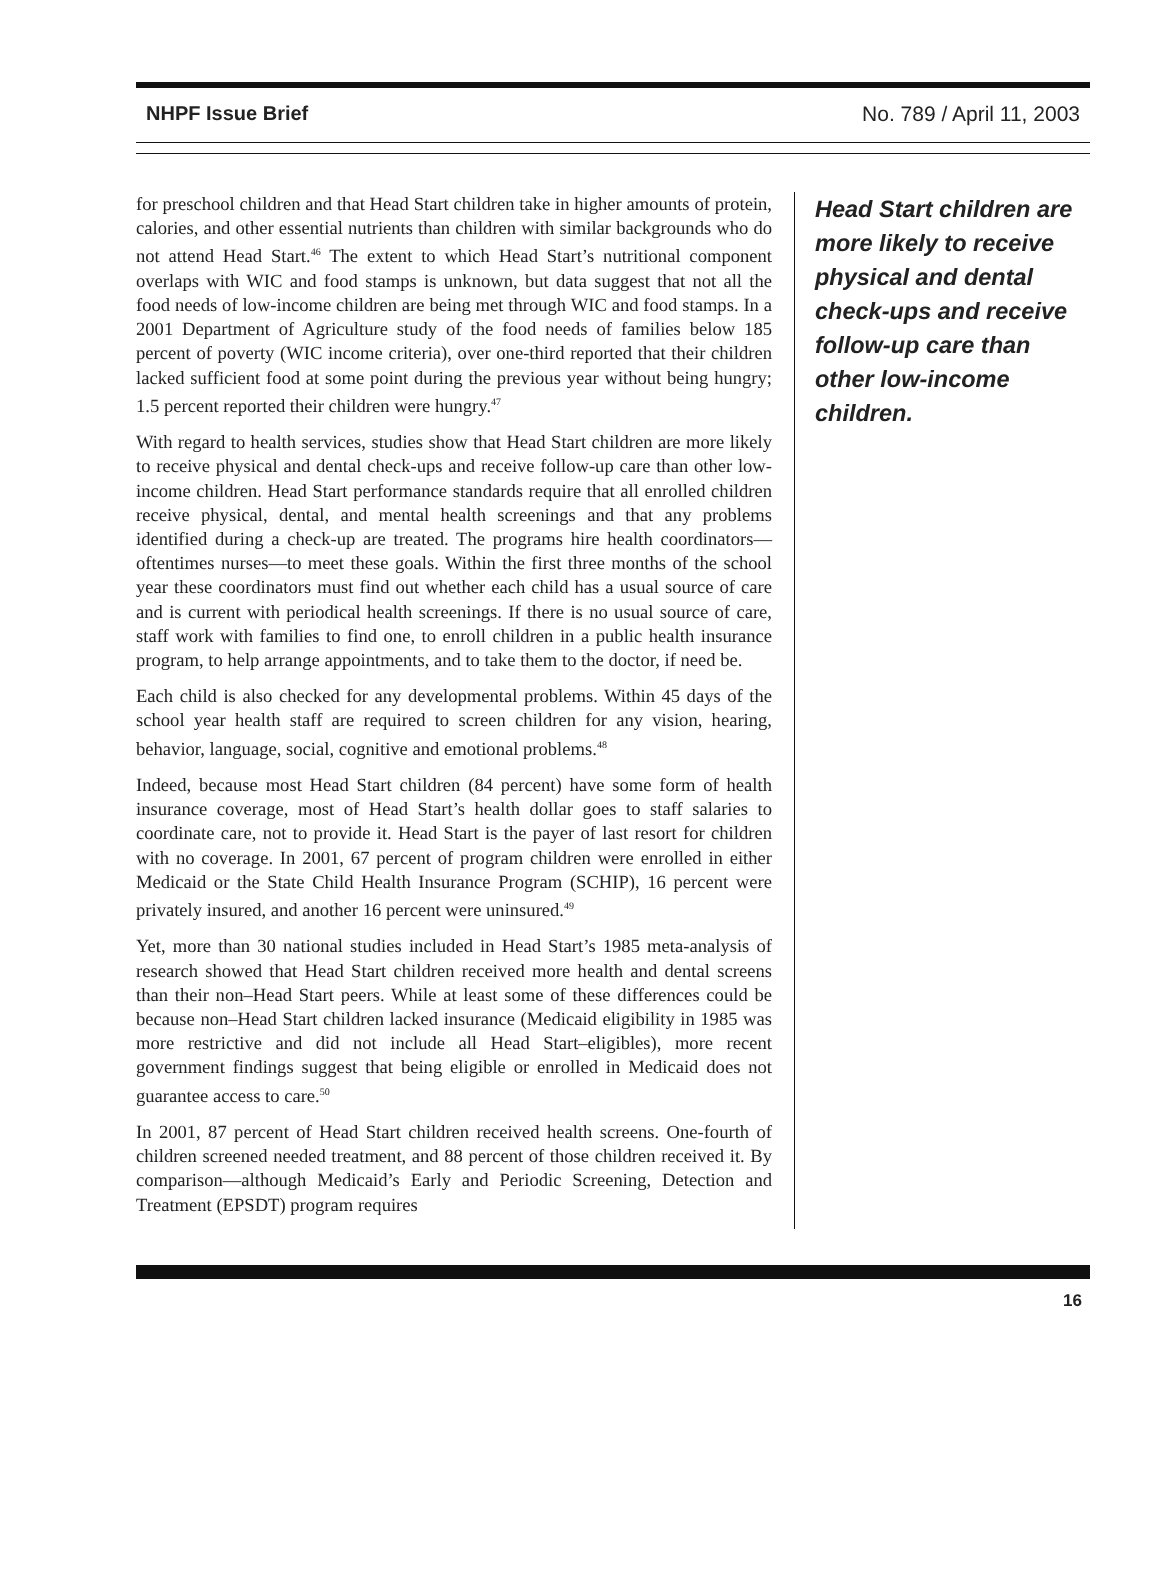NHPF Issue Brief No. 789 / April 11, 2003
for preschool children and that Head Start children take in higher amounts of protein, calories, and other essential nutrients than children with similar backgrounds who do not attend Head Start.<sup>46</sup> The extent to which Head Start’s nutritional component overlaps with WIC and food stamps is unknown, but data suggest that not all the food needs of low-income children are being met through WIC and food stamps. In a 2001 Department of Agriculture study of the food needs of families below 185 percent of poverty (WIC income criteria), over one-third reported that their children lacked sufficient food at some point during the previous year without being hungry; 1.5 percent reported their children were hungry.<sup>47</sup>
With regard to health services, studies show that Head Start children are more likely to receive physical and dental check-ups and receive follow-up care than other low-income children. Head Start performance standards require that all enrolled children receive physical, dental, and mental health screenings and that any problems identified during a check-up are treated. The programs hire health coordinators—oftentimes nurses—to meet these goals. Within the first three months of the school year these coordinators must find out whether each child has a usual source of care and is current with periodical health screenings. If there is no usual source of care, staff work with families to find one, to enroll children in a public health insurance program, to help arrange appointments, and to take them to the doctor, if need be.
Each child is also checked for any developmental problems. Within 45 days of the school year health staff are required to screen children for any vision, hearing, behavior, language, social, cognitive and emotional problems.<sup>48</sup>
Indeed, because most Head Start children (84 percent) have some form of health insurance coverage, most of Head Start’s health dollar goes to staff salaries to coordinate care, not to provide it. Head Start is the payer of last resort for children with no coverage. In 2001, 67 percent of program children were enrolled in either Medicaid or the State Child Health Insurance Program (SCHIP), 16 percent were privately insured, and another 16 percent were uninsured.<sup>49</sup>
Yet, more than 30 national studies included in Head Start’s 1985 meta-analysis of research showed that Head Start children received more health and dental screens than their non–Head Start peers. While at least some of these differences could be because non–Head Start children lacked insurance (Medicaid eligibility in 1985 was more restrictive and did not include all Head Start–eligibles), more recent government findings suggest that being eligible or enrolled in Medicaid does not guarantee access to care.<sup>50</sup>
In 2001, 87 percent of Head Start children received health screens. One-fourth of children screened needed treatment, and 88 percent of those children received it. By comparison—although Medicaid’s Early and Periodic Screening, Detection and Treatment (EPSDT) program requires
Head Start children are more likely to receive physical and dental check-ups and receive follow-up care than other low-income children.
16